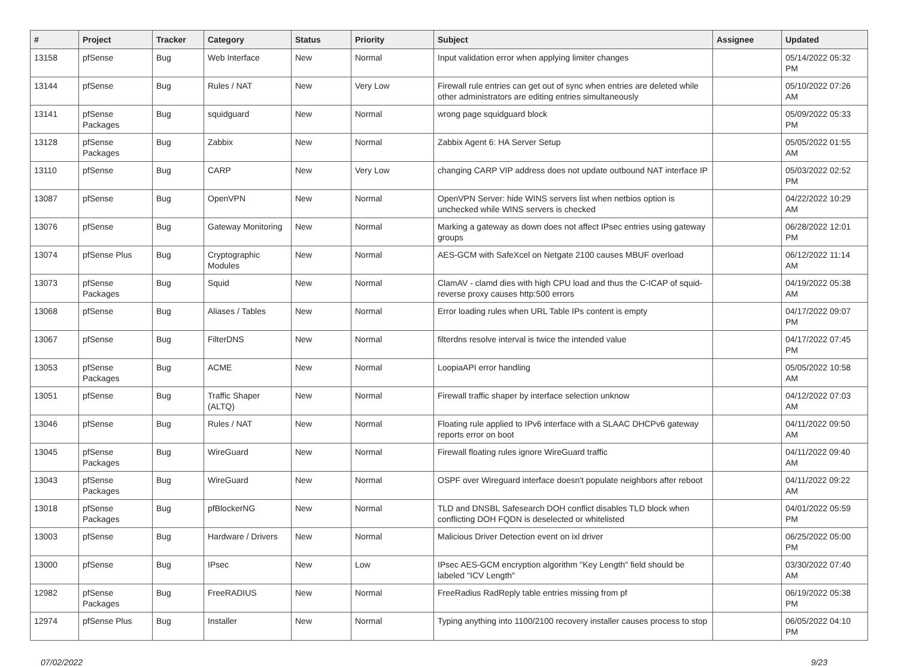| # | Project | Tracker | Category | Status | Priority | Subject | Assignee | Updated |
| --- | --- | --- | --- | --- | --- | --- | --- | --- |
| 13158 | pfSense | Bug | Web Interface | New | Normal | Input validation error when applying limiter changes | | 05/14/2022 05:32 PM |
| 13144 | pfSense | Bug | Rules / NAT | New | Very Low | Firewall rule entries can get out of sync when entries are deleted while other administrators are editing entries simultaneously | | 05/10/2022 07:26 AM |
| 13141 | pfSense Packages | Bug | squidguard | New | Normal | wrong page squidguard block | | 05/09/2022 05:33 PM |
| 13128 | pfSense Packages | Bug | Zabbix | New | Normal | Zabbix Agent 6: HA Server Setup | | 05/05/2022 01:55 AM |
| 13110 | pfSense | Bug | CARP | New | Very Low | changing CARP VIP address does not update outbound NAT interface IP | | 05/03/2022 02:52 PM |
| 13087 | pfSense | Bug | OpenVPN | New | Normal | OpenVPN Server: hide WINS servers list when netbios option is unchecked while WINS servers is checked | | 04/22/2022 10:29 AM |
| 13076 | pfSense | Bug | Gateway Monitoring | New | Normal | Marking a gateway as down does not affect IPsec entries using gateway groups | | 06/28/2022 12:01 PM |
| 13074 | pfSense Plus | Bug | Cryptographic Modules | New | Normal | AES-GCM with SafeXcel on Netgate 2100 causes MBUF overload | | 06/12/2022 11:14 AM |
| 13073 | pfSense Packages | Bug | Squid | New | Normal | ClamAV - clamd dies with high CPU load and thus the C-ICAP of squid-reverse proxy causes http:500 errors | | 04/19/2022 05:38 AM |
| 13068 | pfSense | Bug | Aliases / Tables | New | Normal | Error loading rules when URL Table IPs content is empty | | 04/17/2022 09:07 PM |
| 13067 | pfSense | Bug | FilterDNS | New | Normal | filterdns resolve interval is twice the intended value | | 04/17/2022 07:45 PM |
| 13053 | pfSense Packages | Bug | ACME | New | Normal | LoopiaAPI error handling | | 05/05/2022 10:58 AM |
| 13051 | pfSense | Bug | Traffic Shaper (ALTQ) | New | Normal | Firewall traffic shaper by interface selection unknow | | 04/12/2022 07:03 AM |
| 13046 | pfSense | Bug | Rules / NAT | New | Normal | Floating rule applied to IPv6 interface with a SLAAC DHCPv6 gateway reports error on boot | | 04/11/2022 09:50 AM |
| 13045 | pfSense Packages | Bug | WireGuard | New | Normal | Firewall floating rules ignore WireGuard traffic | | 04/11/2022 09:40 AM |
| 13043 | pfSense Packages | Bug | WireGuard | New | Normal | OSPF over Wireguard interface doesn't populate neighbors after reboot | | 04/11/2022 09:22 AM |
| 13018 | pfSense Packages | Bug | pfBlockerNG | New | Normal | TLD and DNSBL Safesearch DOH conflict disables TLD block when conflicting DOH FQDN is deselected or whitelisted | | 04/01/2022 05:59 PM |
| 13003 | pfSense | Bug | Hardware / Drivers | New | Normal | Malicious Driver Detection event on ixl driver | | 06/25/2022 05:00 PM |
| 13000 | pfSense | Bug | IPsec | New | Low | IPsec AES-GCM encryption algorithm "Key Length" field should be labeled "ICV Length" | | 03/30/2022 07:40 AM |
| 12982 | pfSense Packages | Bug | FreeRADIUS | New | Normal | FreeRadius RadReply table entries missing from pf | | 06/19/2022 05:38 PM |
| 12974 | pfSense Plus | Bug | Installer | New | Normal | Typing anything into 1100/2100 recovery installer causes process to stop | | 06/05/2022 04:10 PM |
07/02/2022 9/23